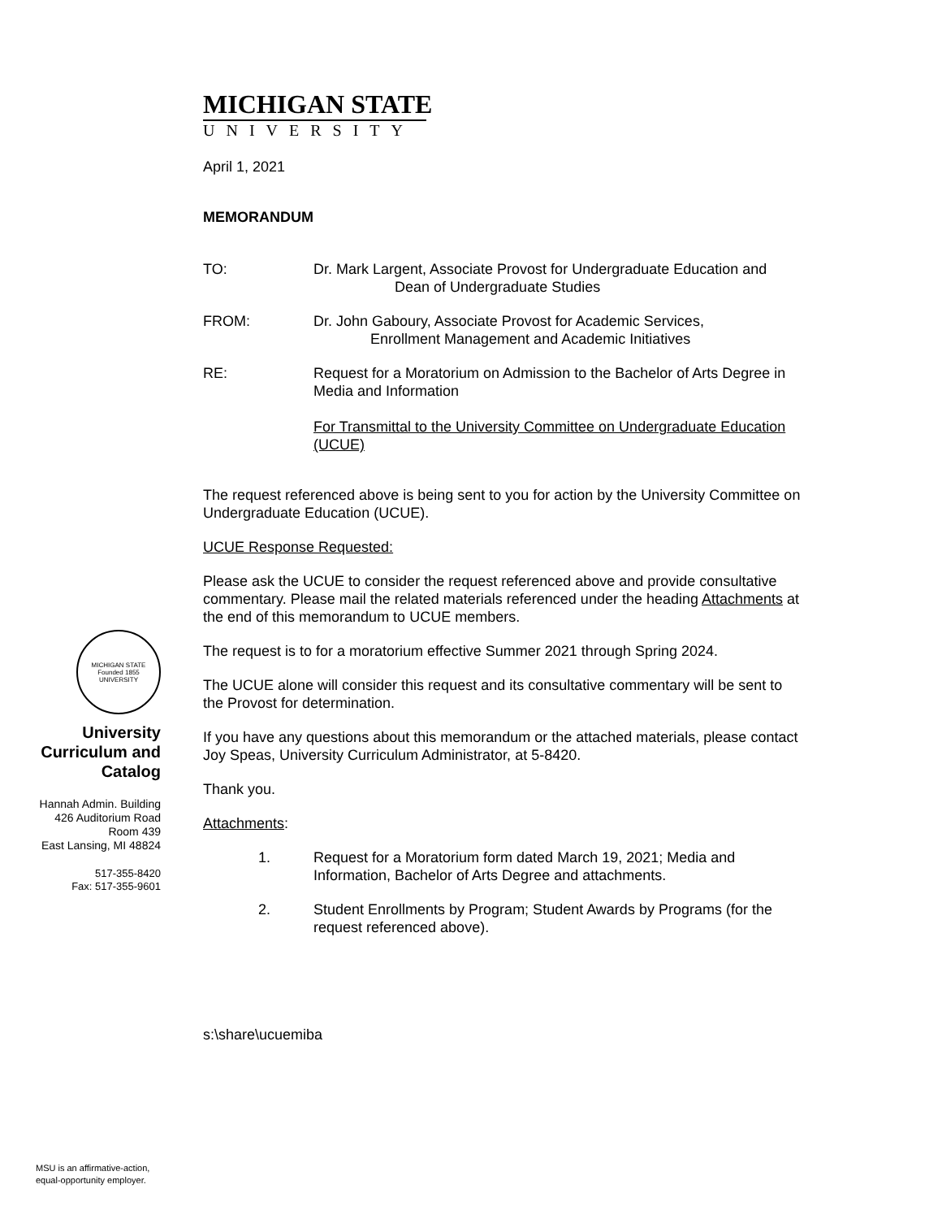MICHIGAN STATE
UNIVERSITY
April 1, 2021
MEMORANDUM
TO: Dr. Mark Largent, Associate Provost for Undergraduate Education and
Dean of Undergraduate Studies
FROM: Dr. John Gaboury, Associate Provost for Academic Services,
Enrollment Management and Academic Initiatives
RE: Request for a Moratorium on Admission to the Bachelor of Arts Degree in Media and Information
For Transmittal to the University Committee on Undergraduate Education (UCUE)
The request referenced above is being sent to you for action by the University Committee on Undergraduate Education (UCUE).
UCUE Response Requested:
Please ask the UCUE to consider the request referenced above and provide consultative commentary. Please mail the related materials referenced under the heading Attachments at the end of this memorandum to UCUE members.
The request is to for a moratorium effective Summer 2021 through Spring 2024.
The UCUE alone will consider this request and its consultative commentary will be sent to the Provost for determination.
If you have any questions about this memorandum or the attached materials, please contact Joy Speas, University Curriculum Administrator, at 5-8420.
Thank you.
Attachments:
1. Request for a Moratorium form dated March 19, 2021; Media and Information, Bachelor of Arts Degree and attachments.
2. Student Enrollments by Program; Student Awards by Programs (for the request referenced above).
s:\share\ucuemiba
MICHIGAN STATE
Founded 1855
UNIVERSITY
University
Curriculum and
Catalog
Hannah Admin. Building
426 Auditorium Road
Room 439
East Lansing, MI 48824
517-355-8420
Fax: 517-355-9601
MSU is an affirmative-action,
equal-opportunity employer.